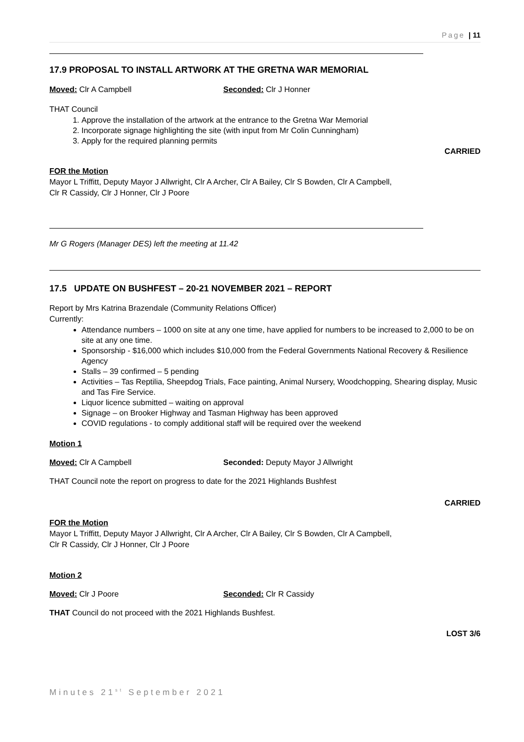Page | 11
17.9 PROPOSAL TO INSTALL ARTWORK AT THE GRETNA WAR MEMORIAL
Moved: Clr A Campbell Seconded: Clr J Honner
THAT Council
1. Approve the installation of the artwork at the entrance to the Gretna War Memorial
2. Incorporate signage highlighting the site (with input from Mr Colin Cunningham)
3. Apply for the required planning permits
CARRIED
FOR the Motion
Mayor L Triffitt, Deputy Mayor J Allwright, Clr A Archer, Clr A Bailey, Clr S Bowden, Clr A Campbell,
Clr R Cassidy, Clr J Honner, Clr J Poore
Mr G Rogers (Manager DES) left the meeting at 11.42
17.5 UPDATE ON BUSHFEST – 20-21 NOVEMBER 2021 – REPORT
Report by Mrs Katrina Brazendale (Community Relations Officer)
Currently:
Attendance numbers – 1000 on site at any one time, have applied for numbers to be increased to 2,000 to be on site at any one time.
Sponsorship - $16,000 which includes $10,000 from the Federal Governments National Recovery & Resilience Agency
Stalls – 39 confirmed – 5 pending
Activities – Tas Reptilia, Sheepdog Trials, Face painting, Animal Nursery, Woodchopping, Shearing display, Music and Tas Fire Service.
Liquor licence submitted – waiting on approval
Signage – on Brooker Highway and Tasman Highway has been approved
COVID regulations - to comply additional staff will be required over the weekend
Motion 1
Moved: Clr A Campbell Seconded: Deputy Mayor J Allwright
THAT Council note the report on progress to date for the 2021 Highlands Bushfest
CARRIED
FOR the Motion
Mayor L Triffitt, Deputy Mayor J Allwright, Clr A Archer, Clr A Bailey, Clr S Bowden, Clr A Campbell,
Clr R Cassidy, Clr J Honner, Clr J Poore
Motion 2
Moved: Clr J Poore Seconded: Clr R Cassidy
THAT Council do not proceed with the 2021 Highlands Bushfest.
LOST 3/6
Minutes 21<sup>st</sup> September 2021